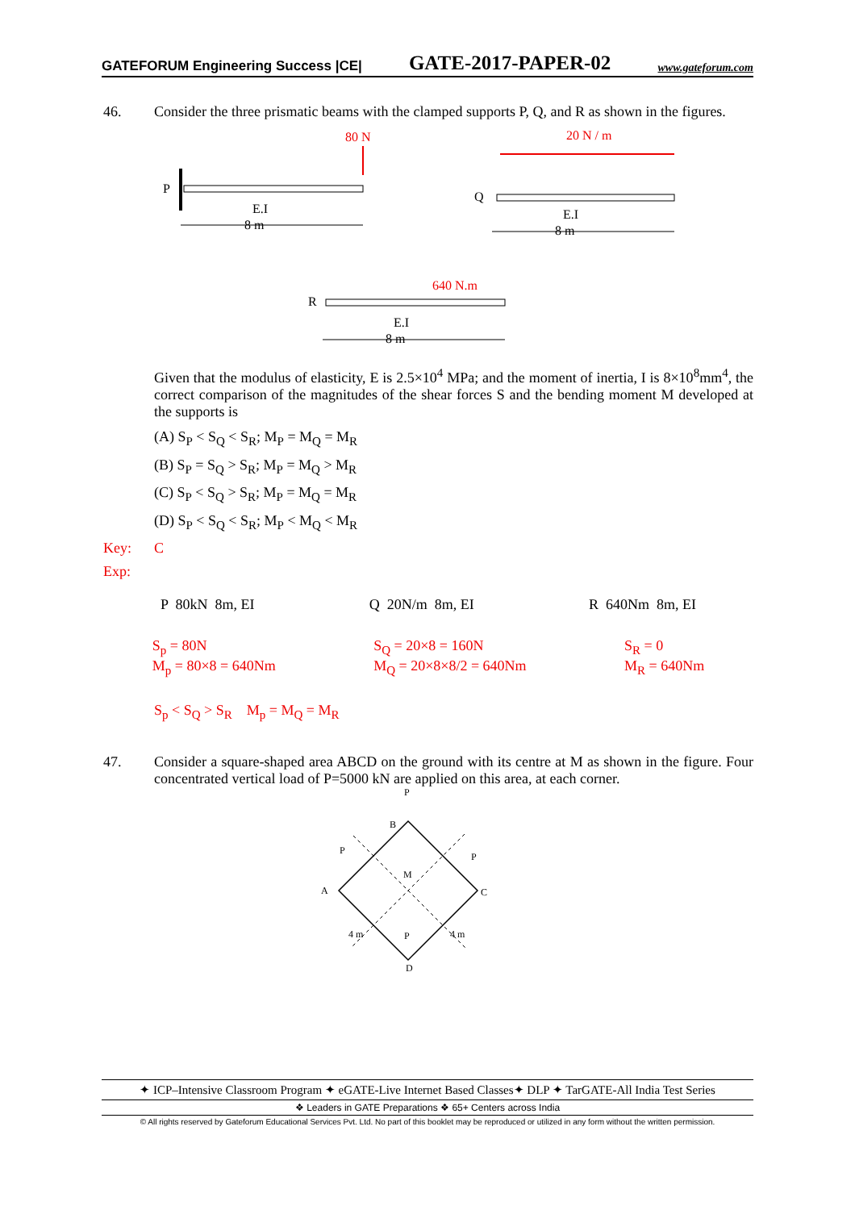GATEFORUM Engineering Success |CE| GATE-2017-PAPER-02 www.gateforum.com
46. Consider the three prismatic beams with the clamped supports P, Q, and R as shown in the figures.
80 N
P
E.I
8 m
20 N / m
Q
E.I
8 m
R
640 N.m
E.I
8 m
Given that the modulus of elasticity, E is 2.5×10<sup>4</sup> MPa; and the moment of inertia, I is 8×10<sup>8</sup>mm<sup>4</sup>, the correct comparison of the magnitudes of the shear forces S and the bending moment M developed at the supports is
(A) S<sub>P</sub> < S<sub>Q</sub> < S<sub>R</sub>; M<sub>P</sub> = M<sub>Q</sub> = M<sub>R</sub>
(B) S<sub>P</sub> = S<sub>Q</sub> > S<sub>R</sub>; M<sub>P</sub> = M<sub>Q</sub> > M<sub>R</sub>
(C) S<sub>P</sub> < S<sub>Q</sub> > S<sub>R</sub>; M<sub>P</sub> = M<sub>Q</sub> = M<sub>R</sub>
(D) S<sub>P</sub> < S<sub>Q</sub> < S<sub>R</sub>; M<sub>P</sub> < M<sub>Q</sub> < M<sub>R</sub>
Key: C
Exp:
P 80kN 8m, EI Q 20N/m 8m, EI R 640Nm 8m, EI
S<sub>p</sub> = 80N
M<sub>p</sub> = 80×8 = 640Nm
S<sub>Q</sub> = 20×8 = 160N
M<sub>Q</sub> = 20×8×8/2 = 640Nm
S<sub>R</sub> = 0
M<sub>R</sub> = 640Nm
S<sub>p</sub> < S<sub>Q</sub> > S<sub>R</sub> M<sub>p</sub> = M<sub>Q</sub> = M<sub>R</sub>
47. Consider a square-shaped area ABCD on the ground with its centre at M as shown in the figure. Four concentrated vertical load of P=5000 kN are applied on this area, at each corner.
P
B
P
P
A
C
M
P
4 m
4 m
D
✦ ICP–Intensive Classroom Program ✦ eGATE-Live Internet Based Classes✦ DLP ✦ TarGATE-All India Test Series
❖ Leaders in GATE Preparations ❖ 65+ Centers across India
© All rights reserved by Gateforum Educational Services Pvt. Ltd. No part of this booklet may be reproduced or utilized in any form without the written permission.